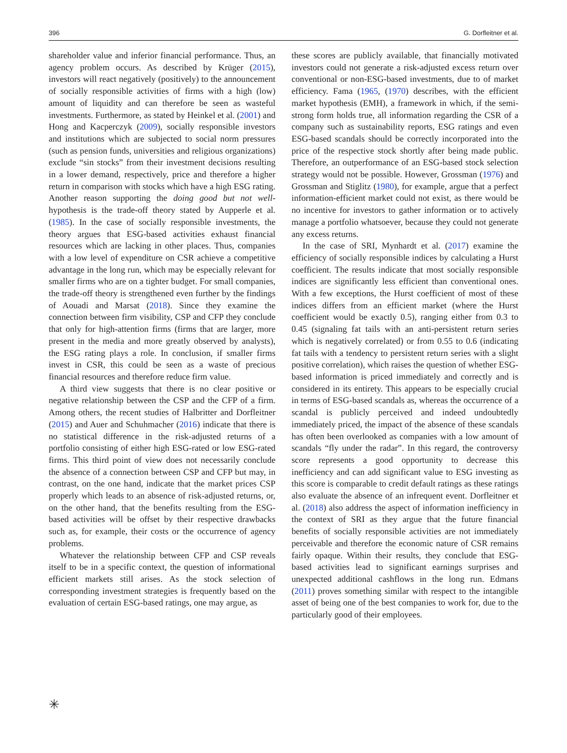396 G. Dorfleitner et al.
shareholder value and inferior financial performance. Thus, an agency problem occurs. As described by Krüger (2015), investors will react negatively (positively) to the announcement of socially responsible activities of firms with a high (low) amount of liquidity and can therefore be seen as wasteful investments. Furthermore, as stated by Heinkel et al. (2001) and Hong and Kacperczyk (2009), socially responsible investors and institutions which are subjected to social norm pressures (such as pension funds, universities and religious organizations) exclude “sin stocks” from their investment decisions resulting in a lower demand, respectively, price and therefore a higher return in comparison with stocks which have a high ESG rating. Another reason supporting the doing good but not well-hypothesis is the trade-off theory stated by Aupperle et al. (1985). In the case of socially responsible investments, the theory argues that ESG-based activities exhaust financial resources which are lacking in other places. Thus, companies with a low level of expenditure on CSR achieve a competitive advantage in the long run, which may be especially relevant for smaller firms who are on a tighter budget. For small companies, the trade-off theory is strengthened even further by the findings of Aouadi and Marsat (2018). Since they examine the connection between firm visibility, CSP and CFP they conclude that only for high-attention firms (firms that are larger, more present in the media and more greatly observed by analysts), the ESG rating plays a role. In conclusion, if smaller firms invest in CSR, this could be seen as a waste of precious financial resources and therefore reduce firm value.
A third view suggests that there is no clear positive or negative relationship between the CSP and the CFP of a firm. Among others, the recent studies of Halbritter and Dorfleitner (2015) and Auer and Schuhmacher (2016) indicate that there is no statistical difference in the risk-adjusted returns of a portfolio consisting of either high ESG-rated or low ESG-rated firms. This third point of view does not necessarily conclude the absence of a connection between CSP and CFP but may, in contrast, on the one hand, indicate that the market prices CSP properly which leads to an absence of risk-adjusted returns, or, on the other hand, that the benefits resulting from the ESG-based activities will be offset by their respective drawbacks such as, for example, their costs or the occurrence of agency problems.
Whatever the relationship between CFP and CSP reveals itself to be in a specific context, the question of informational efficient markets still arises. As the stock selection of corresponding investment strategies is frequently based on the evaluation of certain ESG-based ratings, one may argue, as
these scores are publicly available, that financially motivated investors could not generate a risk-adjusted excess return over conventional or non-ESG-based investments, due to of market efficiency. Fama (1965, (1970) describes, with the efficient market hypothesis (EMH), a framework in which, if the semi-strong form holds true, all information regarding the CSR of a company such as sustainability reports, ESG ratings and even ESG-based scandals should be correctly incorporated into the price of the respective stock shortly after being made public. Therefore, an outperformance of an ESG-based stock selection strategy would not be possible. However, Grossman (1976) and Grossman and Stiglitz (1980), for example, argue that a perfect information-efficient market could not exist, as there would be no incentive for investors to gather information or to actively manage a portfolio whatsoever, because they could not generate any excess returns.
In the case of SRI, Mynhardt et al. (2017) examine the efficiency of socially responsible indices by calculating a Hurst coefficient. The results indicate that most socially responsible indices are significantly less efficient than conventional ones. With a few exceptions, the Hurst coefficient of most of these indices differs from an efficient market (where the Hurst coefficient would be exactly 0.5), ranging either from 0.3 to 0.45 (signaling fat tails with an anti-persistent return series which is negatively correlated) or from 0.55 to 0.6 (indicating fat tails with a tendency to persistent return series with a slight positive correlation), which raises the question of whether ESG-based information is priced immediately and correctly and is considered in its entirety. This appears to be especially crucial in terms of ESG-based scandals as, whereas the occurrence of a scandal is publicly perceived and indeed undoubtedly immediately priced, the impact of the absence of these scandals has often been overlooked as companies with a low amount of scandals “fly under the radar”. In this regard, the controversy score represents a good opportunity to decrease this inefficiency and can add significant value to ESG investing as this score is comparable to credit default ratings as these ratings also evaluate the absence of an infrequent event. Dorfleitner et al. (2018) also address the aspect of information inefficiency in the context of SRI as they argue that the future financial benefits of socially responsible activities are not immediately perceivable and therefore the economic nature of CSR remains fairly opaque. Within their results, they conclude that ESG-based activities lead to significant earnings surprises and unexpected additional cashflows in the long run. Edmans (2011) proves something similar with respect to the intangible asset of being one of the best companies to work for, due to the particularly good of their employees.
✳